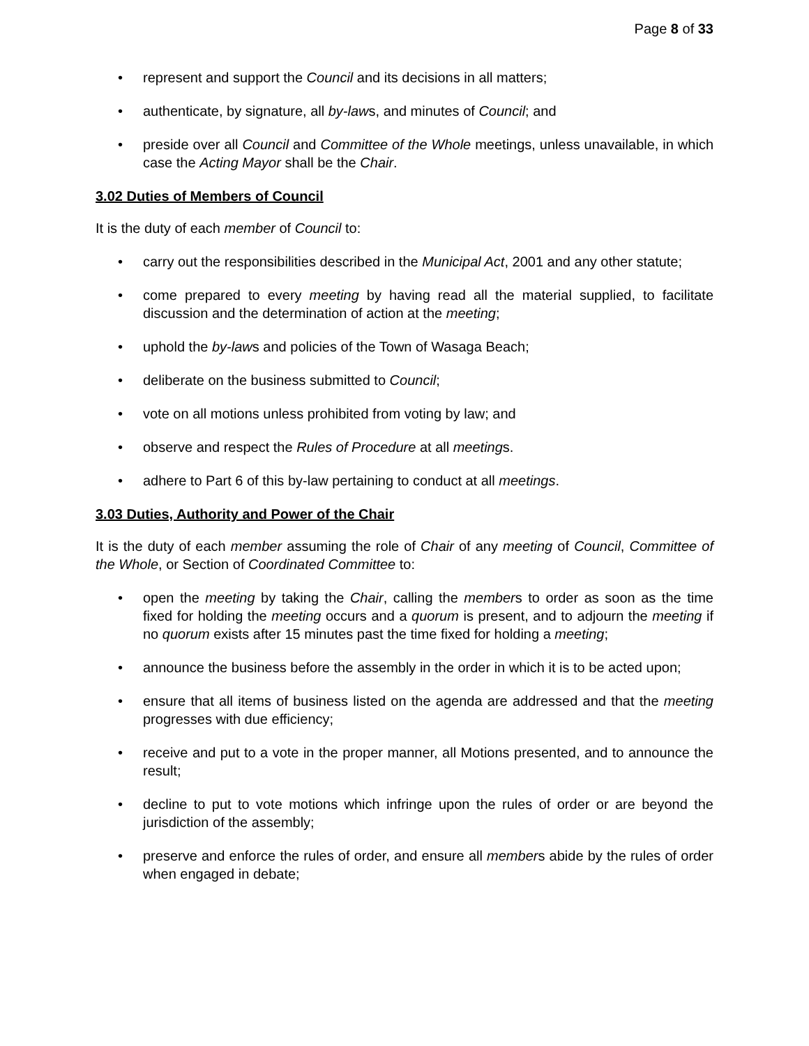Page 8 of 33
• represent and support the Council and its decisions in all matters;
• authenticate, by signature, all by-laws, and minutes of Council; and
• preside over all Council and Committee of the Whole meetings, unless unavailable, in which case the Acting Mayor shall be the Chair.
3.02 Duties of Members of Council
It is the duty of each member of Council to:
• carry out the responsibilities described in the Municipal Act, 2001 and any other statute;
• come prepared to every meeting by having read all the material supplied, to facilitate discussion and the determination of action at the meeting;
• uphold the by-laws and policies of the Town of Wasaga Beach;
• deliberate on the business submitted to Council;
• vote on all motions unless prohibited from voting by law; and
• observe and respect the Rules of Procedure at all meetings.
• adhere to Part 6 of this by-law pertaining to conduct at all meetings.
3.03 Duties, Authority and Power of the Chair
It is the duty of each member assuming the role of Chair of any meeting of Council, Committee of the Whole, or Section of Coordinated Committee to:
• open the meeting by taking the Chair, calling the members to order as soon as the time fixed for holding the meeting occurs and a quorum is present, and to adjourn the meeting if no quorum exists after 15 minutes past the time fixed for holding a meeting;
• announce the business before the assembly in the order in which it is to be acted upon;
• ensure that all items of business listed on the agenda are addressed and that the meeting progresses with due efficiency;
• receive and put to a vote in the proper manner, all Motions presented, and to announce the result;
• decline to put to vote motions which infringe upon the rules of order or are beyond the jurisdiction of the assembly;
• preserve and enforce the rules of order, and ensure all members abide by the rules of order when engaged in debate;